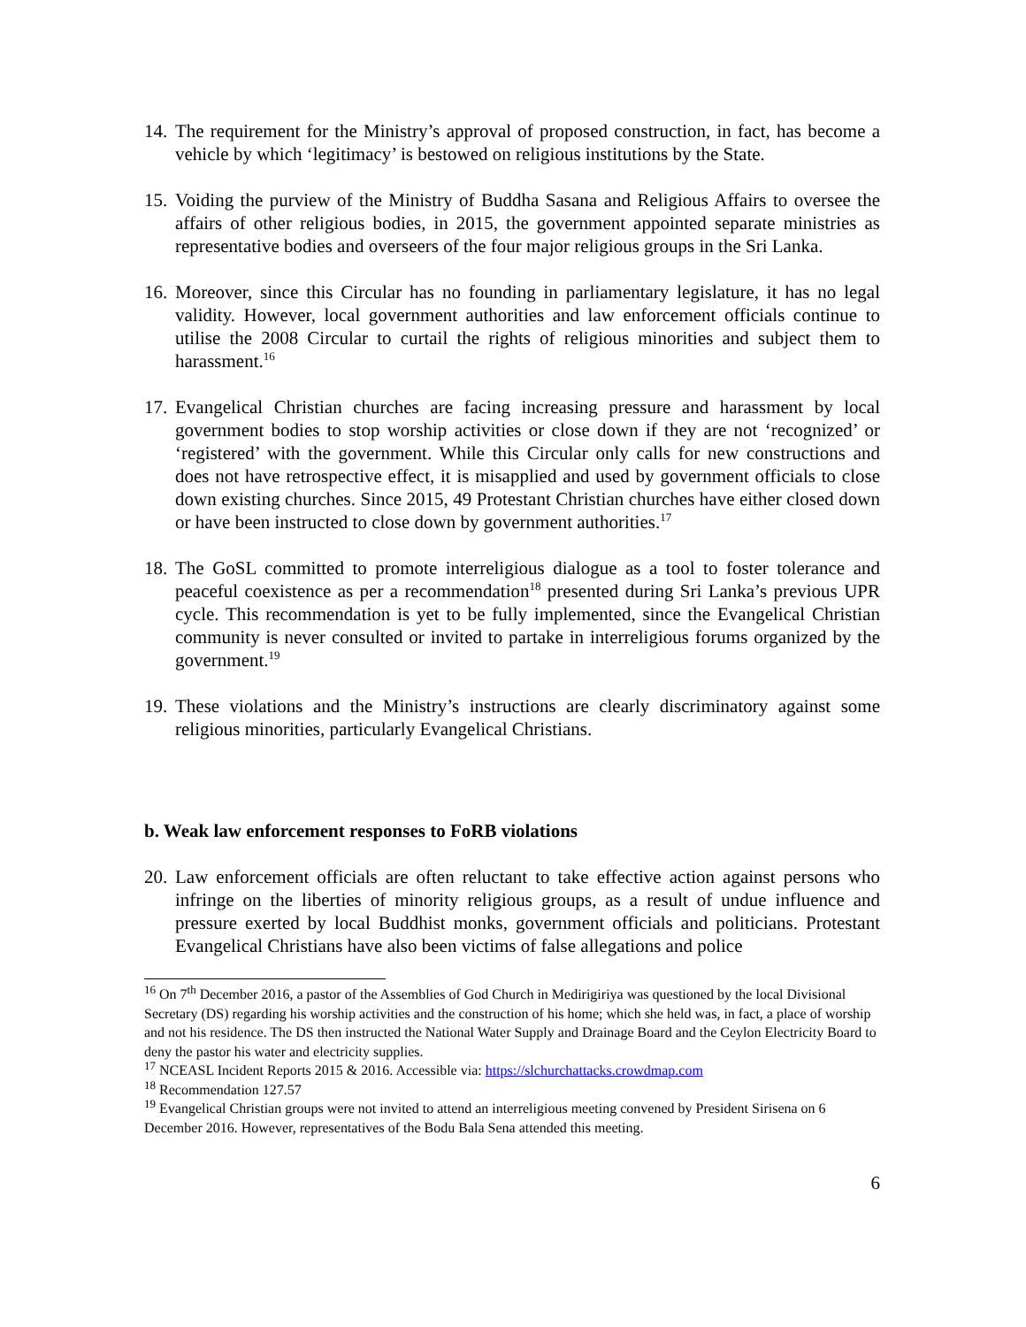14. The requirement for the Ministry’s approval of proposed construction, in fact, has become a vehicle by which ‘legitimacy’ is bestowed on religious institutions by the State.
15. Voiding the purview of the Ministry of Buddha Sasana and Religious Affairs to oversee the affairs of other religious bodies, in 2015, the government appointed separate ministries as representative bodies and overseers of the four major religious groups in the Sri Lanka.
16. Moreover, since this Circular has no founding in parliamentary legislature, it has no legal validity. However, local government authorities and law enforcement officials continue to utilise the 2008 Circular to curtail the rights of religious minorities and subject them to harassment.<sup>16</sup>
17. Evangelical Christian churches are facing increasing pressure and harassment by local government bodies to stop worship activities or close down if they are not ‘recognized’ or ‘registered’ with the government. While this Circular only calls for new constructions and does not have retrospective effect, it is misapplied and used by government officials to close down existing churches. Since 2015, 49 Protestant Christian churches have either closed down or have been instructed to close down by government authorities.<sup>17</sup>
18. The GoSL committed to promote interreligious dialogue as a tool to foster tolerance and peaceful coexistence as per a recommendation<sup>18</sup> presented during Sri Lanka’s previous UPR cycle. This recommendation is yet to be fully implemented, since the Evangelical Christian community is never consulted or invited to partake in interreligious forums organized by the government.<sup>19</sup>
19. These violations and the Ministry’s instructions are clearly discriminatory against some religious minorities, particularly Evangelical Christians.
b. Weak law enforcement responses to FoRB violations
20. Law enforcement officials are often reluctant to take effective action against persons who infringe on the liberties of minority religious groups, as a result of undue influence and pressure exerted by local Buddhist monks, government officials and politicians. Protestant Evangelical Christians have also been victims of false allegations and police
<sup>16</sup> On 7<sup>th</sup> December 2016, a pastor of the Assemblies of God Church in Medirigiriya was questioned by the local Divisional Secretary (DS) regarding his worship activities and the construction of his home; which she held was, in fact, a place of worship and not his residence. The DS then instructed the National Water Supply and Drainage Board and the Ceylon Electricity Board to deny the pastor his water and electricity supplies.
<sup>17</sup> NCEASL Incident Reports 2015 & 2016. Accessible via: https://slchurchattacks.crowdmap.com
<sup>18</sup> Recommendation 127.57
<sup>19</sup> Evangelical Christian groups were not invited to attend an interreligious meeting convened by President Sirisena on 6 December 2016. However, representatives of the Bodu Bala Sena attended this meeting.
6